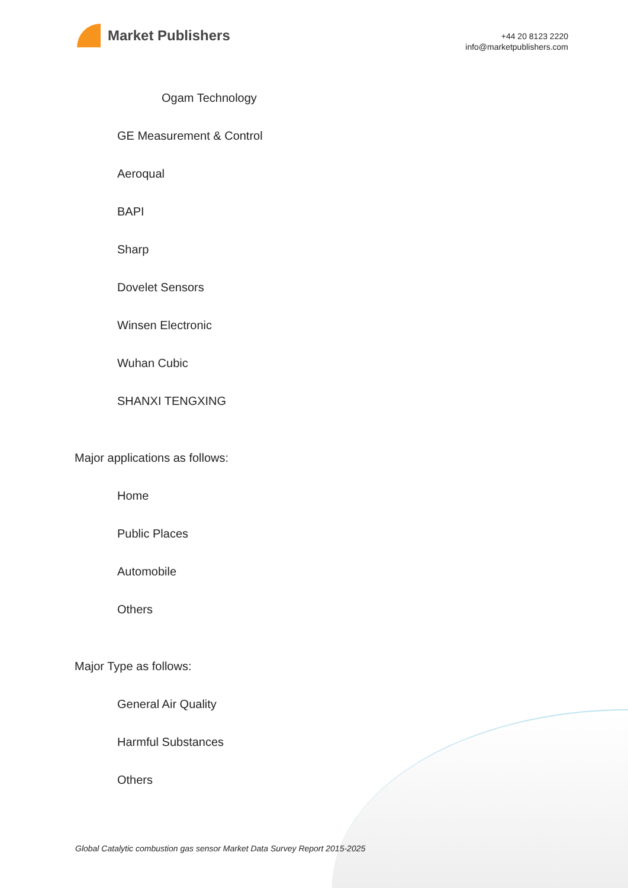Market Publishers
+44 20 8123 2220
info@marketpublishers.com
Ogam Technology
GE Measurement & Control
Aeroqual
BAPI
Sharp
Dovelet Sensors
Winsen Electronic
Wuhan Cubic
SHANXI TENGXING
Major applications as follows:
Home
Public Places
Automobile
Others
Major Type as follows:
General Air Quality
Harmful Substances
Others
Global Catalytic combustion gas sensor Market Data Survey Report 2015-2025